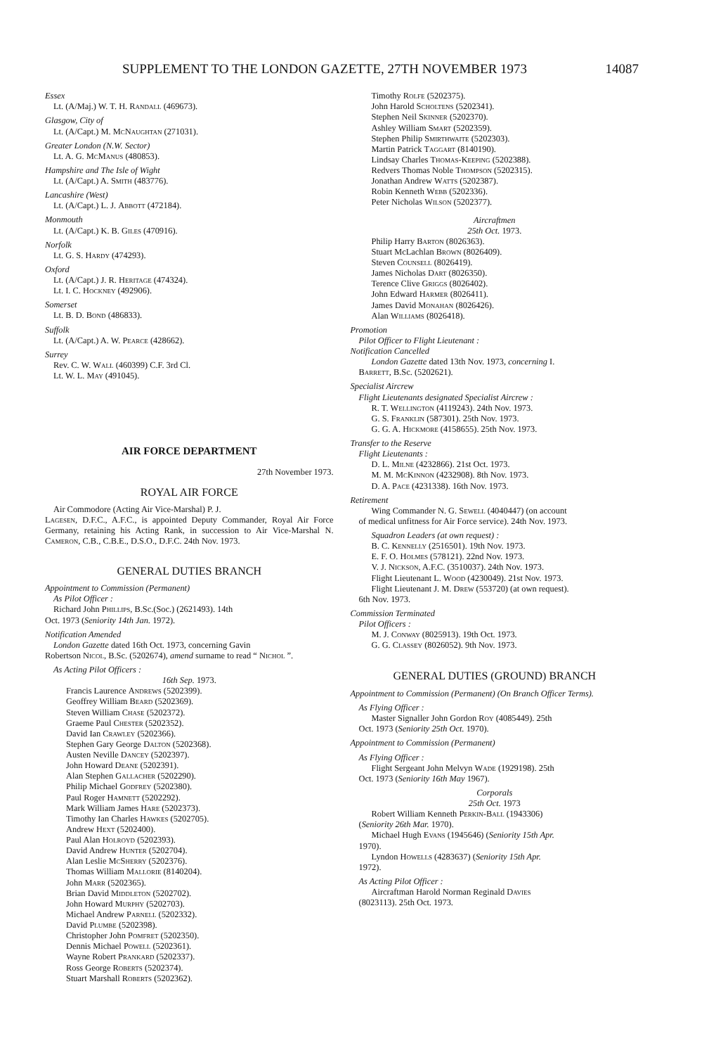SUPPLEMENT TO THE LONDON GAZETTE, 27TH NOVEMBER 1973 14087
Essex
Lt. (A/Maj.) W. T. H. Randall (469673).
Glasgow, City of
Lt. (A/Capt.) M. McNaughtan (271031).
Greater London (N.W. Sector)
Lt. A. G. McManus (480853).
Hampshire and The Isle of Wight
Lt. (A/Capt.) A. Smith (483776).
Lancashire (West)
Lt. (A/Capt.) L. J. Abbott (472184).
Monmouth
Lt. (A/Capt.) K. B. Giles (470916).
Norfolk
Lt. G. S. Hardy (474293).
Oxford
Lt. (A/Capt.) J. R. Heritage (474324).
Lt. I. C. Hockney (492906).
Somerset
Lt. B. D. Bond (486833).
Suffolk
Lt. (A/Capt.) A. W. Pearce (428662).
Surrey
Rev. C. W. Wall (460399) C.F. 3rd Cl.
Lt. W. L. May (491045).
AIR FORCE DEPARTMENT
27th November 1973.
ROYAL AIR FORCE
Air Commodore (Acting Air Vice-Marshal) P. J.
Lagesen, D.F.C., A.F.C., is appointed Deputy Commander, Royal Air Force Germany, retaining his Acting Rank, in succession to Air Vice-Marshal N. Cameron, C.B., C.B.E., D.S.O., D.F.C. 24th Nov. 1973.
GENERAL DUTIES BRANCH
Appointment to Commission (Permanent)
As Pilot Officer :
Richard John Phillips, B.Sc.(Soc.) (2621493). 14th
Oct. 1973 (Seniority 14th Jan. 1972).
Notification Amended
London Gazette dated 16th Oct. 1973, concerning Gavin
Robertson Nicol, B.Sc. (5202674), amend surname to read “ Nichol ”.
As Acting Pilot Officers :
16th Sep. 1973.
Francis Laurence Andrews (5202399).
Geoffrey William Beard (5202369).
Steven William Chase (5202372).
Graeme Paul Chester (5202352).
David Ian Crawley (5202366).
Stephen Gary George Dalton (5202368).
Austen Neville Dancey (5202397).
John Howard Deane (5202391).
Alan Stephen Gallacher (5202290).
Philip Michael Godfrey (5202380).
Paul Roger Hamnett (5202292).
Mark William James Hare (5202373).
Timothy Ian Charles Hawkes (5202705).
Andrew Hext (5202400).
Paul Alan Holroyd (5202393).
David Andrew Hunter (5202704).
Alan Leslie McSherry (5202376).
Thomas William Mallorie (8140204).
John Marr (5202365).
Brian David Middleton (5202702).
John Howard Murphy (5202703).
Michael Andrew Parnell (5202332).
David Plumbe (5202398).
Christopher John Pomfret (5202350).
Dennis Michael Powell (5202361).
Wayne Robert Prankard (5202337).
Ross George Roberts (5202374).
Stuart Marshall Roberts (5202362).
Timothy Rolfe (5202375).
John Harold Scholtens (5202341).
Stephen Neil Skinner (5202370).
Ashley William Smart (5202359).
Stephen Philip Smirthwaite (5202303).
Martin Patrick Taggart (8140190).
Lindsay Charles Thomas-Keeping (5202388).
Redvers Thomas Noble Thompson (5202315).
Jonathan Andrew Watts (5202387).
Robin Kenneth Webb (5202336).
Peter Nicholas Wilson (5202377).
Aircraftmen
25th Oct. 1973.
Philip Harry Barton (8026363).
Stuart McLachlan Brown (8026409).
Steven Counsell (8026419).
James Nicholas Dart (8026350).
Terence Clive Griggs (8026402).
John Edward Harmer (8026411).
James David Monahan (8026426).
Alan Williams (8026418).
Promotion
Pilot Officer to Flight Lieutenant :
Notification Cancelled
London Gazette dated 13th Nov. 1973, concerning I.
Barrett, B.Sc. (5202621).
Specialist Aircrew
Flight Lieutenants designated Specialist Aircrew :
R. T. Wellington (4119243). 24th Nov. 1973.
G. S. Franklin (587301). 25th Nov. 1973.
G. G. A. Hickmore (4158655). 25th Nov. 1973.
Transfer to the Reserve
Flight Lieutenants :
D. L. Milne (4232866). 21st Oct. 1973.
M. M. McKinnon (4232908). 8th Nov. 1973.
D. A. Pace (4231338). 16th Nov. 1973.
Retirement
Wing Commander N. G. Sewell (4040447) (on account
of medical unfitness for Air Force service). 24th Nov. 1973.
Squadron Leaders (at own request) :
B. C. Kennelly (2516501). 19th Nov. 1973.
E. F. O. Holmes (578121). 22nd Nov. 1973.
V. J. Nickson, A.F.C. (3510037). 24th Nov. 1973.
Flight Lieutenant L. Wood (4230049). 21st Nov. 1973.
Flight Lieutenant J. M. Drew (553720) (at own request).
6th Nov. 1973.
Commission Terminated
Pilot Officers :
M. J. Conway (8025913). 19th Oct. 1973.
G. G. Classey (8026052). 9th Nov. 1973.
GENERAL DUTIES (GROUND) BRANCH
Appointment to Commission (Permanent) (On Branch Officer Terms).
As Flying Officer :
Master Signaller John Gordon Roy (4085449). 25th
Oct. 1973 (Seniority 25th Oct. 1970).
Appointment to Commission (Permanent)
As Flying Officer :
Flight Sergeant John Melvyn Wade (1929198). 25th
Oct. 1973 (Seniority 16th May 1967).
Corporals
25th Oct. 1973
Robert William Kenneth Perkin-Ball (1943306)
(Seniority 26th Mar. 1970).
Michael Hugh Evans (1945646) (Seniority 15th Apr.
1970).
Lyndon Howells (4283637) (Seniority 15th Apr.
1972).
As Acting Pilot Officer :
Aircraftman Harold Norman Reginald Davies
(8023113). 25th Oct. 1973.